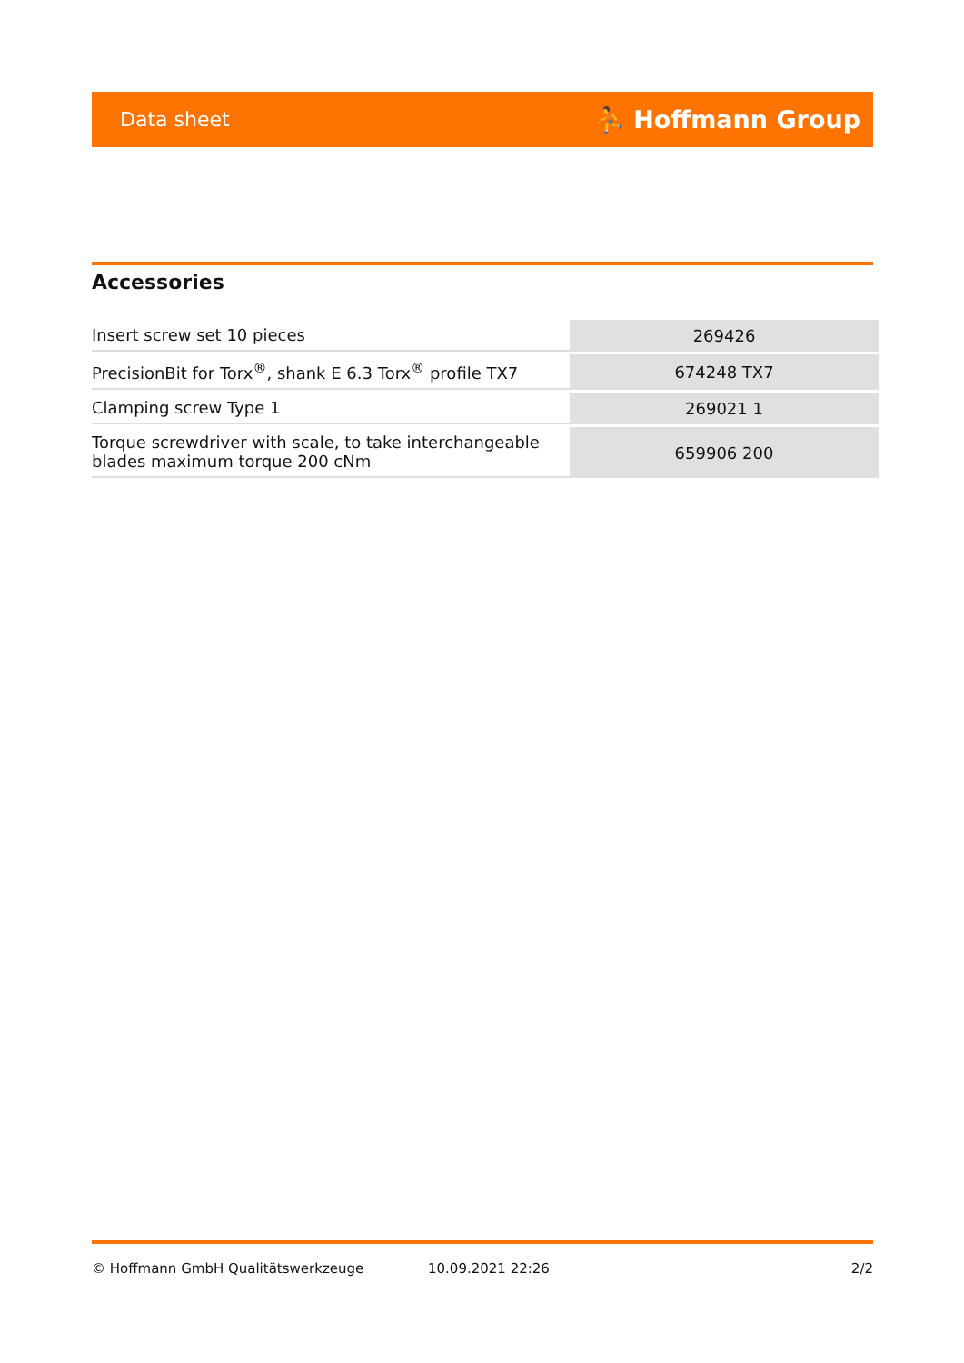Data sheet ⛹ Hoffmann Group
Accessories
| Insert screw set 10 pieces | 269426 |
| PrecisionBit for Torx<sup>®</sup>, shank E 6.3 Torx<sup>®</sup> profile TX7 | 674248 TX7 |
| Clamping screw Type 1 | 269021 1 |
| Torque screwdriver with scale, to take interchangeable blades maximum torque 200 cNm | 659906 200 |
© Hoffmann GmbH Qualitätswerkzeuge 10.09.2021 22:26 2/2